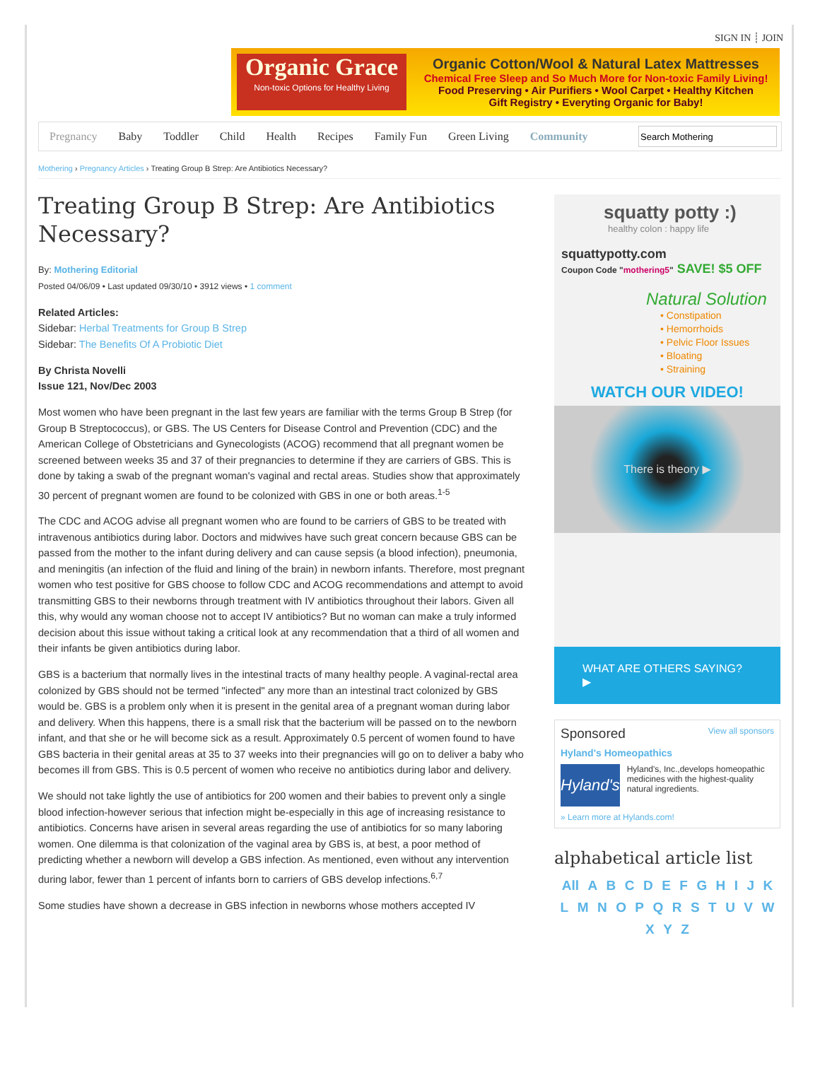SIGN IN ┊ JOIN
Organic Grace
Non-toxic Options for Healthy Living
Organic Cotton/Wool & Natural Latex Mattresses
Chemical Free Sleep and So Much More for Non-toxic Family Living!
Food Preserving • Air Purifiers • Wool Carpet • Healthy Kitchen
Gift Registry • Everyting Organic for Baby!
Pregnancy Baby Toddler Child Health Recipes Family Fun Green Living Community
Mothering › Pregnancy Articles › Treating Group B Strep: Are Antibiotics Necessary?
Treating Group B Strep: Are Antibiotics Necessary?
By: Mothering Editorial
Posted 04/06/09 • Last updated 09/30/10 • 3912 views • 1 comment
Related Articles:
Sidebar: Herbal Treatments for Group B Strep
Sidebar: The Benefits Of A Probiotic Diet
By Christa Novelli
Issue 121, Nov/Dec 2003
Most women who have been pregnant in the last few years are familiar with the terms Group B Strep (for Group B Streptococcus), or GBS. The US Centers for Disease Control and Prevention (CDC) and the American College of Obstetricians and Gynecologists (ACOG) recommend that all pregnant women be screened between weeks 35 and 37 of their pregnancies to determine if they are carriers of GBS. This is done by taking a swab of the pregnant woman's vaginal and rectal areas. Studies show that approximately 30 percent of pregnant women are found to be colonized with GBS in one or both areas.<sup>1-5</sup>
The CDC and ACOG advise all pregnant women who are found to be carriers of GBS to be treated with intravenous antibiotics during labor. Doctors and midwives have such great concern because GBS can be passed from the mother to the infant during delivery and can cause sepsis (a blood infection), pneumonia, and meningitis (an infection of the fluid and lining of the brain) in newborn infants. Therefore, most pregnant women who test positive for GBS choose to follow CDC and ACOG recommendations and attempt to avoid transmitting GBS to their newborns through treatment with IV antibiotics throughout their labors. Given all this, why would any woman choose not to accept IV antibiotics? But no woman can make a truly informed decision about this issue without taking a critical look at any recommendation that a third of all women and their infants be given antibiotics during labor.
GBS is a bacterium that normally lives in the intestinal tracts of many healthy people. A vaginal-rectal area colonized by GBS should not be termed "infected" any more than an intestinal tract colonized by GBS would be. GBS is a problem only when it is present in the genital area of a pregnant woman during labor and delivery. When this happens, there is a small risk that the bacterium will be passed on to the newborn infant, and that she or he will become sick as a result. Approximately 0.5 percent of women found to have GBS bacteria in their genital areas at 35 to 37 weeks into their pregnancies will go on to deliver a baby who becomes ill from GBS. This is 0.5 percent of women who receive no antibiotics during labor and delivery.
We should not take lightly the use of antibiotics for 200 women and their babies to prevent only a single blood infection-however serious that infection might be-especially in this age of increasing resistance to antibiotics. Concerns have arisen in several areas regarding the use of antibiotics for so many laboring women. One dilemma is that colonization of the vaginal area by GBS is, at best, a poor method of predicting whether a newborn will develop a GBS infection. As mentioned, even without any intervention during labor, fewer than 1 percent of infants born to carriers of GBS develop infections.<sup>6,7</sup>
Some studies have shown a decrease in GBS infection in newborns whose mothers accepted IV
squatty potty :)
healthy colon : happy life
squattypotty.com
Coupon Code "mothering5" SAVE! $5 OFF
Natural Solution
• Constipation
• Hemorrhoids
• Pelvic Floor Issues
• Bloating
• Straining
WATCH OUR VIDEO!
There is theory ▶
WHAT ARE OTHERS SAYING? ▶
Sponsored View all sponsors
Hyland's Homeopathics
Hyland's
Hyland's, Inc.,develops homeopathic medicines with the highest-quality natural ingredients.
» Learn more at Hylands.com!
alphabetical article list
All A B C D E F G H I J K L M N O P Q R S T U V W X Y Z